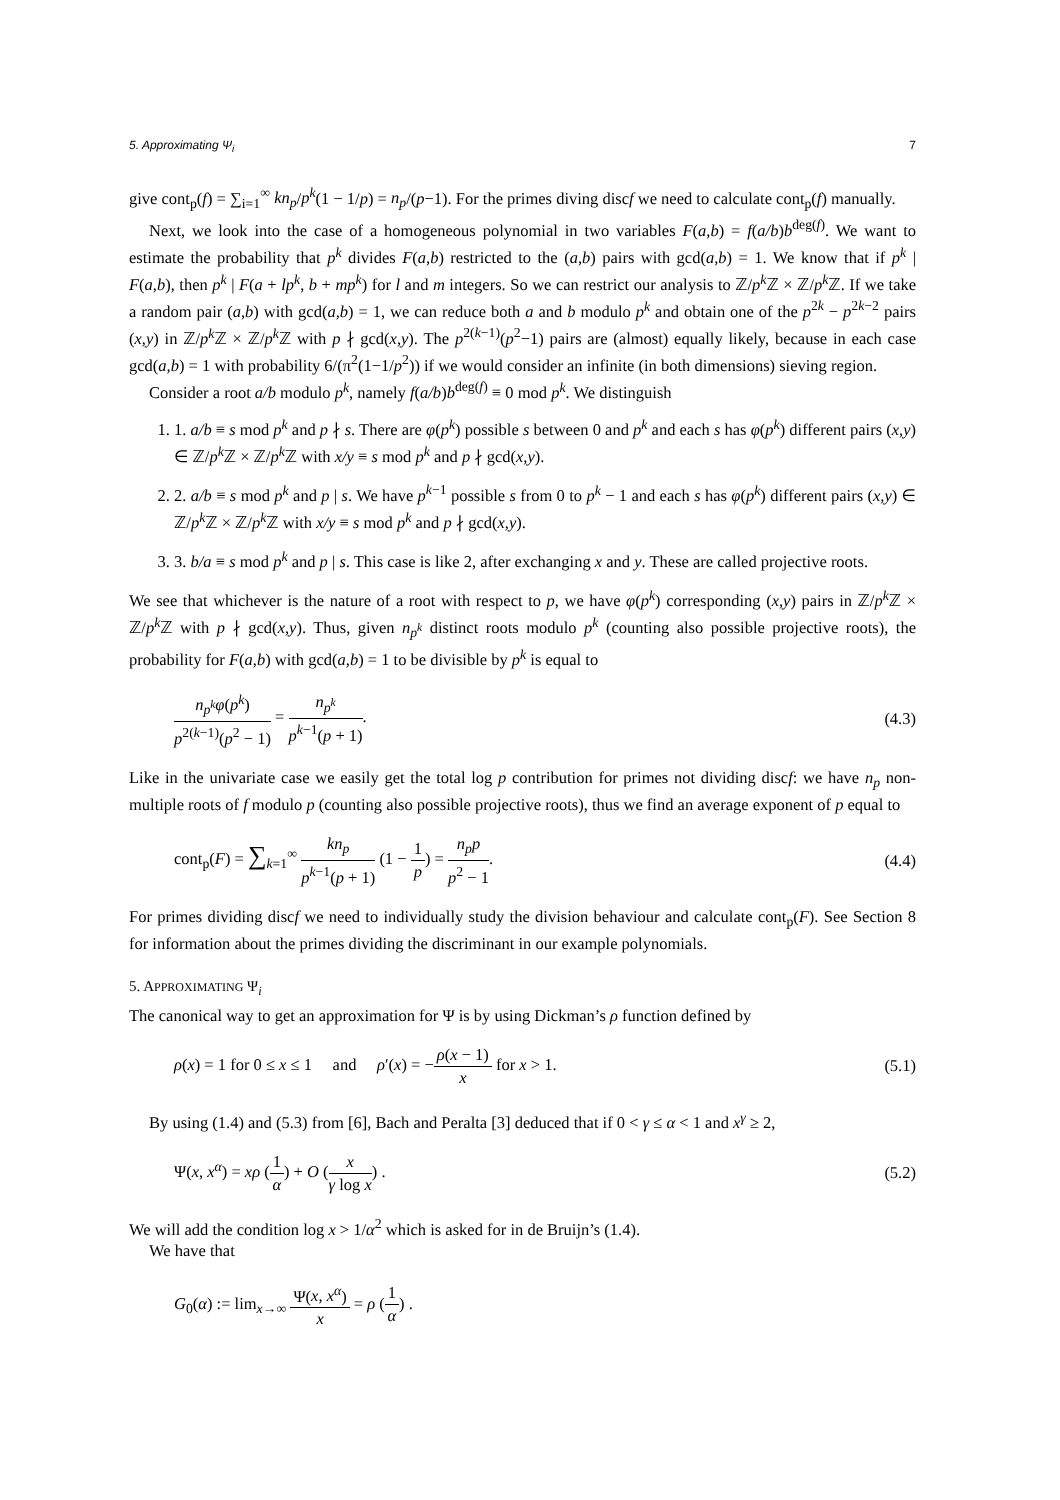5. Approximating Ψ<sub>i</sub> 7
give cont<sub>p</sub>(f) = ∑<sub>i=1</sub><sup>∞</sup> kn<sub>p</sub>/p<sup>k</sup>(1 − 1/p) = n<sub>p</sub>/(p−1). For the primes diving discf we need to calculate cont<sub>p</sub>(f) manually.
Next, we look into the case of a homogeneous polynomial in two variables F(a,b) = f(a/b)b<sup>deg(f)</sup>. We want to estimate the probability that p<sup>k</sup> divides F(a,b) restricted to the (a,b) pairs with gcd(a,b) = 1. We know that if p<sup>k</sup> | F(a,b), then p<sup>k</sup> | F(a + lp<sup>k</sup>, b + mp<sup>k</sup>) for l and m integers. So we can restrict our analysis to ℤ/p<sup>k</sup> ℤ × ℤ/p<sup>k</sup> ℤ. If we take a random pair (a,b) with gcd(a,b) = 1, we can reduce both a and b modulo p<sup>k</sup> and obtain one of the p<sup>2k</sup> − p<sup>2k−2</sup> pairs (x,y) in ℤ/p<sup>k</sup> ℤ × ℤ/p<sup>k</sup> ℤ with p ∤ gcd(x,y). The p<sup>2(k−1)</sup>(p<sup>2</sup>−1) pairs are (almost) equally likely, because in each case gcd(a,b) = 1 with probability 6/(π<sup>2</sup>(1−1/p<sup>2</sup>)) if we would consider an infinite (in both dimensions) sieving region.
Consider a root a/b modulo p<sup>k</sup>, namely f(a/b)b<sup>deg(f)</sup> ≡ 0 mod p<sup>k</sup>. We distinguish
1. 1. a/b ≡ s mod p<sup>k</sup> and p ∤ s. There are φ(p<sup>k</sup>) possible s between 0 and p<sup>k</sup> and each s has φ(p<sup>k</sup>) different pairs (x,y) ∈ ℤ/p<sup>k</sup> ℤ × ℤ/p<sup>k</sup> ℤ with x/y ≡ s mod p<sup>k</sup> and p ∤ gcd(x,y).
2. 2. a/b ≡ s mod p<sup>k</sup> and p | s. We have p<sup>k−1</sup> possible s from 0 to p<sup>k</sup> − 1 and each s has φ(p<sup>k</sup>) different pairs (x,y) ∈ ℤ/p<sup>k</sup> ℤ × ℤ/p<sup>k</sup> ℤ with x/y ≡ s mod p<sup>k</sup> and p ∤ gcd(x,y).
3. 3. b/a ≡ s mod p<sup>k</sup> and p | s. This case is like 2, after exchanging x and y. These are called projective roots.
We see that whichever is the nature of a root with respect to p, we have φ(p<sup>k</sup>) corresponding (x,y) pairs in ℤ/p<sup>k</sup> ℤ × ℤ/p<sup>k</sup> ℤ with p ∤ gcd(x,y). Thus, given n<sub>p<sup>k</sup></sub> distinct roots modulo p<sup>k</sup> (counting also possible projective roots), the probability for F(a,b) with gcd(a,b) = 1 to be divisible by p<sup>k</sup> is equal to
n<sub>p<sup>k</sup></sub>φ(p<sup>k</sup>) p<sup>2(k−1)</sup>(p<sup>2</sup> − 1) = n<sub>p<sup>k</sup></sub> p<sup>k−1</sup>(p + 1).
(4.3)
Like in the univariate case we easily get the total log p contribution for primes not dividing discf: we have n<sub>p</sub> non-multiple roots of f modulo p (counting also possible projective roots), thus we find an average exponent of p equal to
cont<sub>p</sub>(F) = ∑<sub>k=1</sub><sup>∞</sup> kn<sub>p</sub> p<sup>k−1</sup>(p + 1) (1 − 1 p) = n<sub>p</sub>p p<sup>2</sup> − 1.
(4.4)
For primes dividing discf we need to individually study the division behaviour and calculate cont<sub>p</sub>(F). See Section 8 for information about the primes dividing the discriminant in our example polynomials.
5. APPROXIMATING Ψ<sub>i</sub>
The canonical way to get an approximation for Ψ is by using Dickman’s ρ function defined by
ρ(x) = 1 for 0 ≤ x ≤ 1 and ρ′(x) = −ρ(x − 1) x for x > 1.
(5.1)
By using (1.4) and (5.3) from [6], Bach and Peralta [3] deduced that if 0 < γ ≤ α < 1 and x<sup>γ</sup> ≥ 2,
Ψ(x, x<sup>α</sup>) = xρ (1 α) + O (x γ log x) .
(5.2)
We will add the condition log x > 1/α<sup>2</sup> which is asked for in de Bruijn’s (1.4).
We have that
G<sub>0</sub>(α) := lim<sub>x→∞</sub> Ψ(x, x<sup>α</sup>) x = ρ (1 α) .